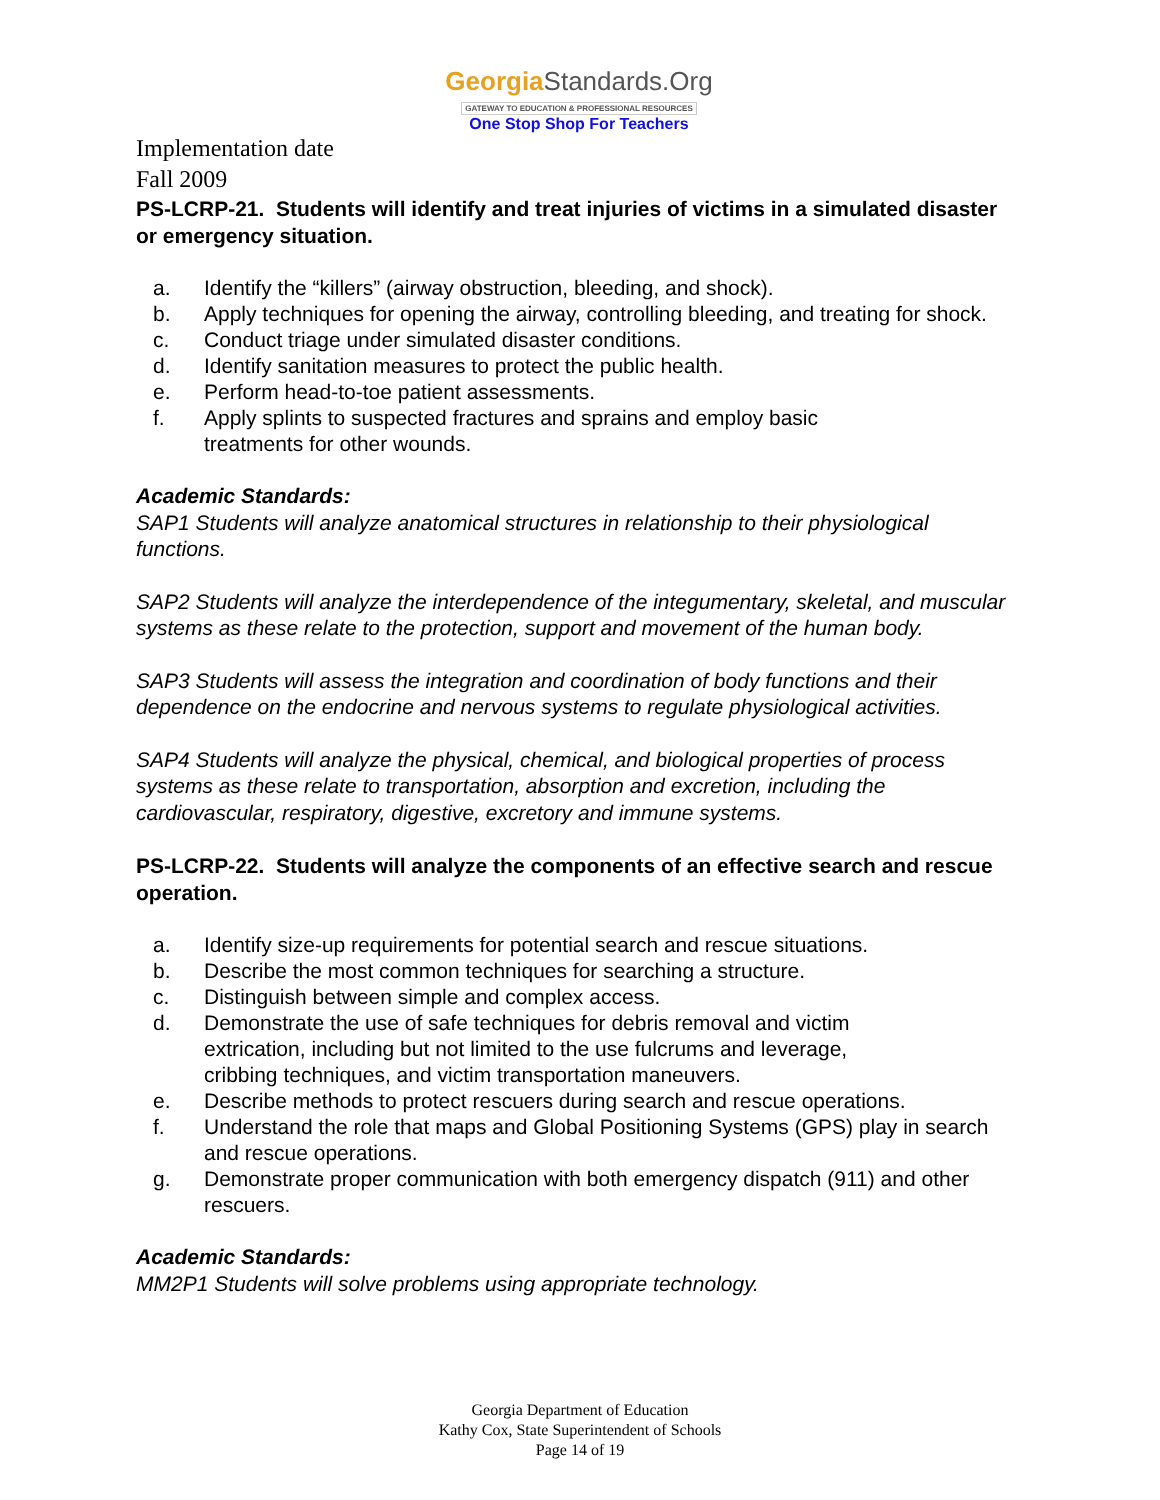GeorgiaStandards.Org
GATEWAY TO EDUCATION & PROFESSIONAL RESOURCES
One Stop Shop For Teachers
Implementation date
Fall 2009
PS-LCRP-21. Students will identify and treat injuries of victims in a simulated disaster or emergency situation.
a. Identify the “killers” (airway obstruction, bleeding, and shock).
b. Apply techniques for opening the airway, controlling bleeding, and treating for shock.
c. Conduct triage under simulated disaster conditions.
d. Identify sanitation measures to protect the public health.
e. Perform head-to-toe patient assessments.
f. Apply splints to suspected fractures and sprains and employ basic
treatments for other wounds.
Academic Standards:
SAP1 Students will analyze anatomical structures in relationship to their physiological functions.
SAP2 Students will analyze the interdependence of the integumentary, skeletal, and muscular systems as these relate to the protection, support and movement of the human body.
SAP3 Students will assess the integration and coordination of body functions and their dependence on the endocrine and nervous systems to regulate physiological activities.
SAP4 Students will analyze the physical, chemical, and biological properties of process systems as these relate to transportation, absorption and excretion, including the cardiovascular, respiratory, digestive, excretory and immune systems.
PS-LCRP-22. Students will analyze the components of an effective search and rescue operation.
a. Identify size-up requirements for potential search and rescue situations.
b. Describe the most common techniques for searching a structure.
c. Distinguish between simple and complex access.
d. Demonstrate the use of safe techniques for debris removal and victim
extrication, including but not limited to the use fulcrums and leverage,
cribbing techniques, and victim transportation maneuvers.
e. Describe methods to protect rescuers during search and rescue operations.
f. Understand the role that maps and Global Positioning Systems (GPS) play in search and rescue operations.
g. Demonstrate proper communication with both emergency dispatch (911) and other rescuers.
Academic Standards:
MM2P1 Students will solve problems using appropriate technology.
Georgia Department of Education
Kathy Cox, State Superintendent of Schools
Page 14 of 19